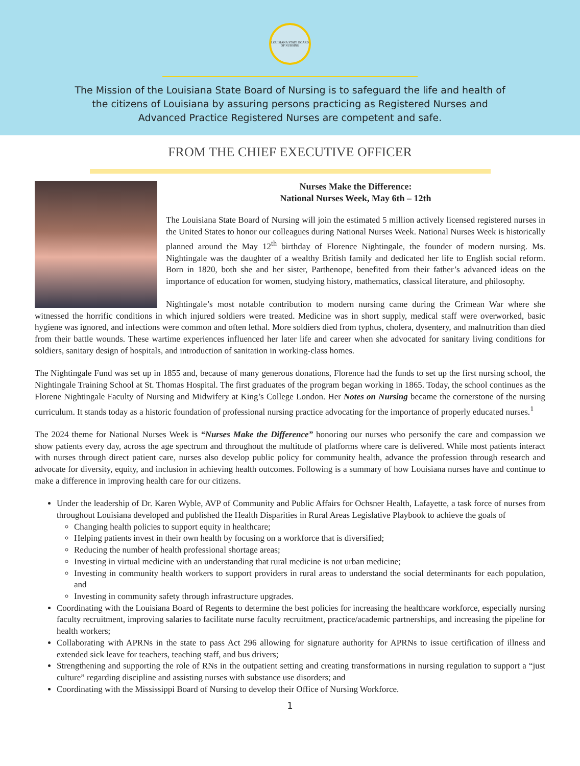LOUISIANA STATE BOARD OF NURSING
The Mission of the Louisiana State Board of Nursing is to safeguard the life and health of the citizens of Louisiana by assuring persons practicing as Registered Nurses and Advanced Practice Registered Nurses are competent and safe.
FROM THE CHIEF EXECUTIVE OFFICER
Nurses Make the Difference:
National Nurses Week, May 6th – 12th
The Louisiana State Board of Nursing will join the estimated 5 million actively licensed registered nurses in the United States to honor our colleagues during National Nurses Week. National Nurses Week is historically planned around the May 12<sup>th</sup> birthday of Florence Nightingale, the founder of modern nursing. Ms. Nightingale was the daughter of a wealthy British family and dedicated her life to English social reform. Born in 1820, both she and her sister, Parthenope, benefited from their father’s advanced ideas on the importance of education for women, studying history, mathematics, classical literature, and philosophy.
Nightingale’s most notable contribution to modern nursing came during the Crimean War where she witnessed the horrific conditions in which injured soldiers were treated. Medicine was in short supply, medical staff were overworked, basic hygiene was ignored, and infections were common and often lethal. More soldiers died from typhus, cholera, dysentery, and malnutrition than died from their battle wounds. These wartime experiences influenced her later life and career when she advocated for sanitary living conditions for soldiers, sanitary design of hospitals, and introduction of sanitation in working-class homes.
The Nightingale Fund was set up in 1855 and, because of many generous donations, Florence had the funds to set up the first nursing school, the Nightingale Training School at St. Thomas Hospital. The first graduates of the program began working in 1865. Today, the school continues as the Florene Nightingale Faculty of Nursing and Midwifery at King’s College London. Her Notes on Nursing became the cornerstone of the nursing curriculum. It stands today as a historic foundation of professional nursing practice advocating for the importance of properly educated nurses.<sup>1</sup>
The 2024 theme for National Nurses Week is “Nurses Make the Difference” honoring our nurses who personify the care and compassion we show patients every day, across the age spectrum and throughout the multitude of platforms where care is delivered. While most patients interact with nurses through direct patient care, nurses also develop public policy for community health, advance the profession through research and advocate for diversity, equity, and inclusion in achieving health outcomes. Following is a summary of how Louisiana nurses have and continue to make a difference in improving health care for our citizens.
Under the leadership of Dr. Karen Wyble, AVP of Community and Public Affairs for Ochsner Health, Lafayette, a task force of nurses from throughout Louisiana developed and published the Health Disparities in Rural Areas Legislative Playbook to achieve the goals of
Changing health policies to support equity in healthcare;
Helping patients invest in their own health by focusing on a workforce that is diversified;
Reducing the number of health professional shortage areas;
Investing in virtual medicine with an understanding that rural medicine is not urban medicine;
Investing in community health workers to support providers in rural areas to understand the social determinants for each population, and
Investing in community safety through infrastructure upgrades.
Coordinating with the Louisiana Board of Regents to determine the best policies for increasing the healthcare workforce, especially nursing faculty recruitment, improving salaries to facilitate nurse faculty recruitment, practice/academic partnerships, and increasing the pipeline for health workers;
Collaborating with APRNs in the state to pass Act 296 allowing for signature authority for APRNs to issue certification of illness and extended sick leave for teachers, teaching staff, and bus drivers;
Strengthening and supporting the role of RNs in the outpatient setting and creating transformations in nursing regulation to support a “just culture” regarding discipline and assisting nurses with substance use disorders; and
Coordinating with the Mississippi Board of Nursing to develop their Office of Nursing Workforce.
1